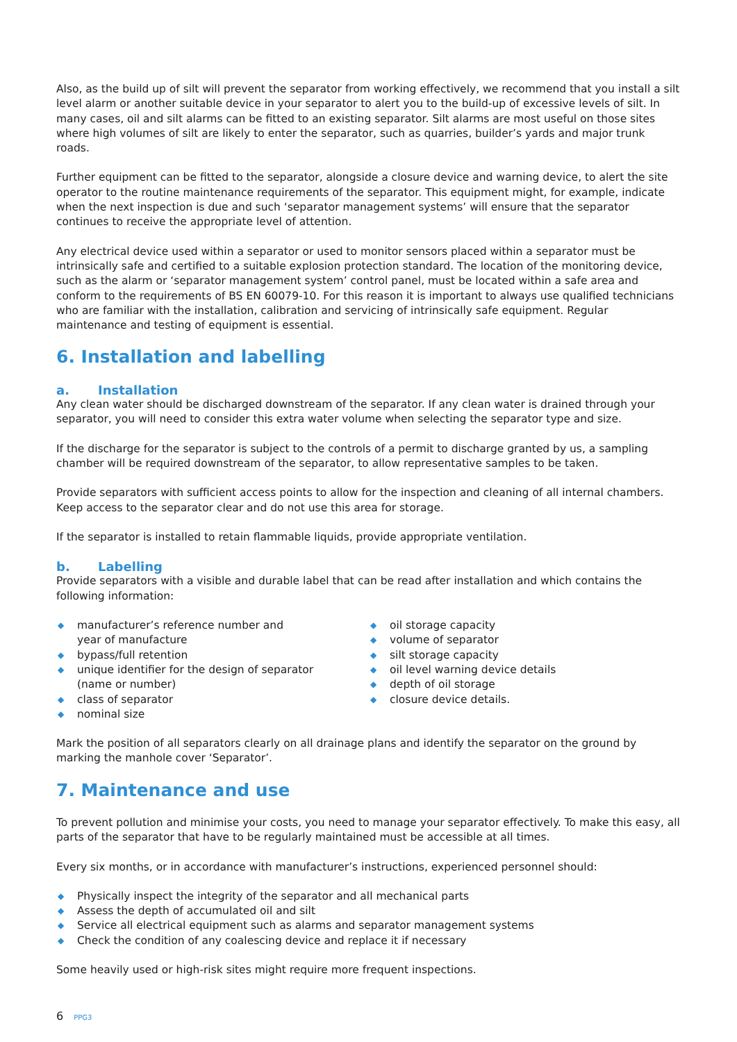Also, as the build up of silt will prevent the separator from working effectively, we recommend that you install a silt level alarm or another suitable device in your separator to alert you to the build-up of excessive levels of silt. In many cases, oil and silt alarms can be fitted to an existing separator. Silt alarms are most useful on those sites where high volumes of silt are likely to enter the separator, such as quarries, builder’s yards and major trunk roads.
Further equipment can be fitted to the separator, alongside a closure device and warning device, to alert the site operator to the routine maintenance requirements of the separator. This equipment might, for example, indicate when the next inspection is due and such ‘separator management systems’ will ensure that the separator continues to receive the appropriate level of attention.
Any electrical device used within a separator or used to monitor sensors placed within a separator must be intrinsically safe and certified to a suitable explosion protection standard. The location of the monitoring device, such as the alarm or ‘separator management system’ control panel, must be located within a safe area and conform to the requirements of BS EN 60079-10. For this reason it is important to always use qualified technicians who are familiar with the installation, calibration and servicing of intrinsically safe equipment. Regular maintenance and testing of equipment is essential.
6. Installation and labelling
a. Installation
Any clean water should be discharged downstream of the separator. If any clean water is drained through your separator, you will need to consider this extra water volume when selecting the separator type and size.
If the discharge for the separator is subject to the controls of a permit to discharge granted by us, a sampling chamber will be required downstream of the separator, to allow representative samples to be taken.
Provide separators with sufficient access points to allow for the inspection and cleaning of all internal chambers. Keep access to the separator clear and do not use this area for storage.
If the separator is installed to retain flammable liquids, provide appropriate ventilation.
b. Labelling
Provide separators with a visible and durable label that can be read after installation and which contains the following information:
◆ manufacturer’s reference number and
year of manufacture
◆ bypass/full retention
◆ unique identifier for the design of separator
(name or number)
◆ class of separator
◆ nominal size
◆ oil storage capacity
◆ volume of separator
◆ silt storage capacity
◆ oil level warning device details
◆ depth of oil storage
◆ closure device details.
Mark the position of all separators clearly on all drainage plans and identify the separator on the ground by marking the manhole cover ‘Separator’.
7. Maintenance and use
To prevent pollution and minimise your costs, you need to manage your separator effectively. To make this easy, all parts of the separator that have to be regularly maintained must be accessible at all times.
Every six months, or in accordance with manufacturer’s instructions, experienced personnel should:
◆ Physically inspect the integrity of the separator and all mechanical parts
◆ Assess the depth of accumulated oil and silt
◆ Service all electrical equipment such as alarms and separator management systems
◆ Check the condition of any coalescing device and replace it if necessary
Some heavily used or high-risk sites might require more frequent inspections.
6 PPG3